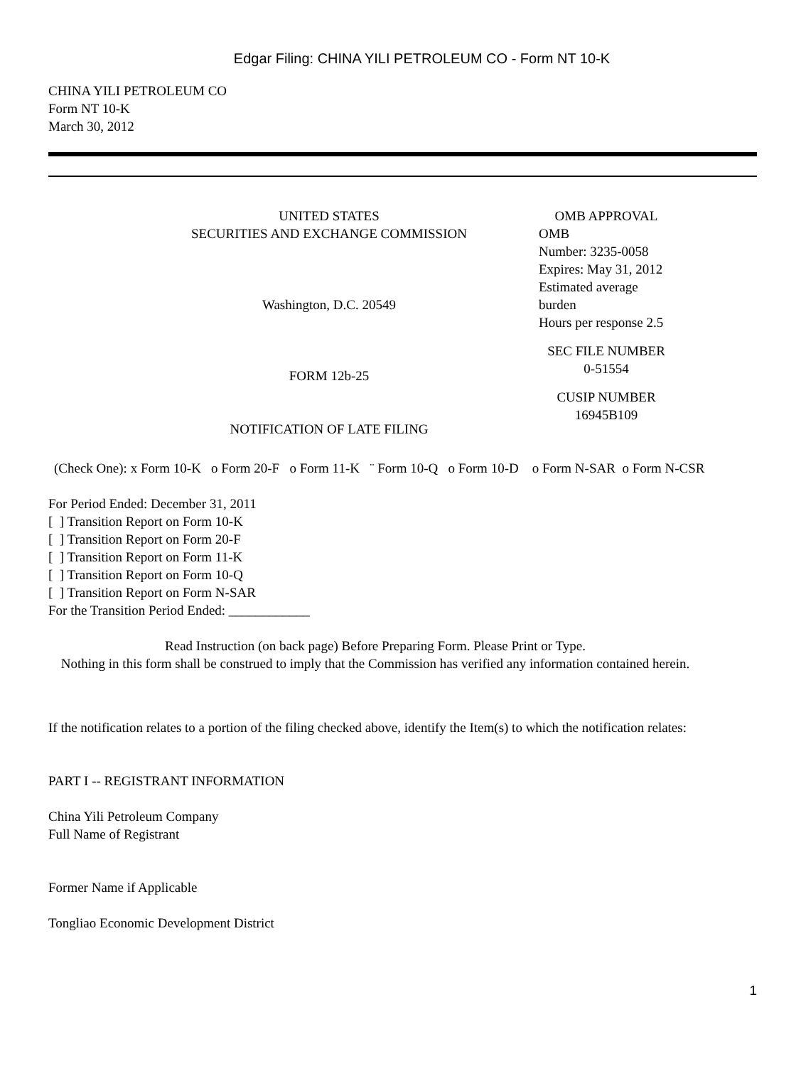Edgar Filing: CHINA YILI PETROLEUM CO - Form NT 10-K
CHINA YILI PETROLEUM CO
Form NT 10-K
March 30, 2012
UNITED STATES
SECURITIES AND EXCHANGE COMMISSION
Washington, D.C. 20549
FORM 12b-25
NOTIFICATION OF LATE FILING
OMB APPROVAL
OMB
Number: 3235-0058
Expires: May 31, 2012
Estimated average burden
Hours per response 2.5
SEC FILE NUMBER
0-51554
CUSIP NUMBER
16945B109
(Check One): x Form 10-K o Form 20-F o Form 11-K ¨ Form 10-Q o Form 10-D o Form N-SAR o Form N-CSR
For Period Ended: December 31, 2011
[ ] Transition Report on Form 10-K
[ ] Transition Report on Form 20-F
[ ] Transition Report on Form 11-K
[ ] Transition Report on Form 10-Q
[ ] Transition Report on Form N-SAR
For the Transition Period Ended: ____________
Read Instruction (on back page) Before Preparing Form. Please Print or Type.
Nothing in this form shall be construed to imply that the Commission has verified any information contained herein.
If the notification relates to a portion of the filing checked above, identify the Item(s) to which the notification relates:
PART I -- REGISTRANT INFORMATION
China Yili Petroleum Company
Full Name of Registrant
Former Name if Applicable
Tongliao Economic Development District
1